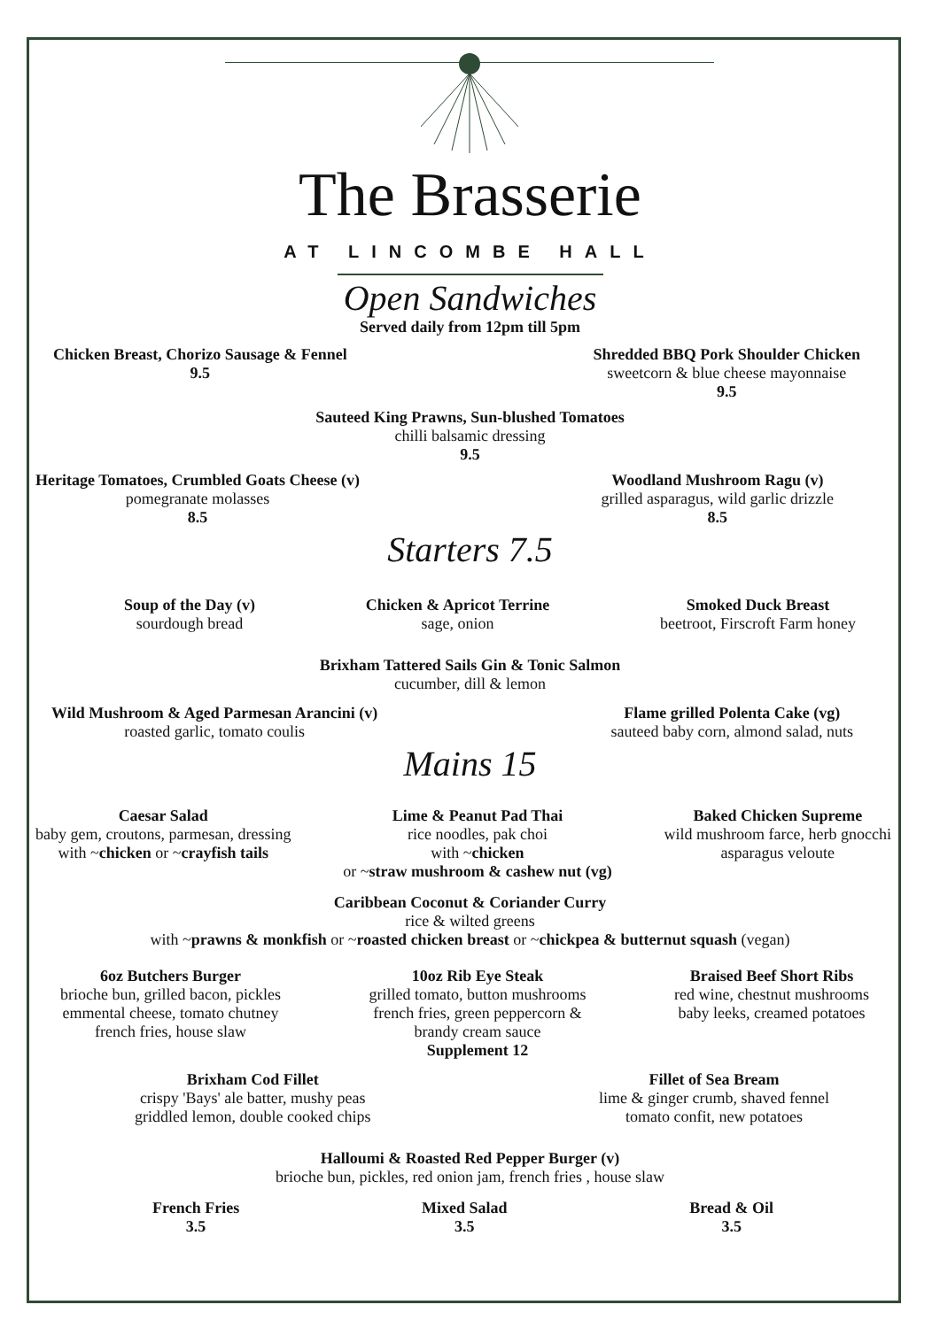The Brasserie
AT LINCOMBE HALL
Open Sandwiches
Served daily from 12pm till 5pm
Chicken Breast, Chorizo Sausage & Fennel
9.5
Shredded BBQ Pork Shoulder Chicken
sweetcorn & blue cheese mayonnaise
9.5
Sauteed King Prawns, Sun-blushed Tomatoes
chilli balsamic dressing
9.5
Heritage Tomatoes, Crumbled Goats Cheese (v)
pomegranate molasses
8.5
Woodland Mushroom Ragu (v)
grilled asparagus, wild garlic drizzle
8.5
Starters 7.5
Soup of the Day (v)
sourdough bread
Chicken & Apricot Terrine
sage, onion
Smoked Duck Breast
beetroot, Firscroft Farm honey
Brixham Tattered Sails Gin & Tonic Salmon
cucumber, dill & lemon
Wild Mushroom & Aged Parmesan Arancini (v)
roasted garlic, tomato coulis
Flame grilled Polenta Cake (vg)
sauteed baby corn, almond salad, nuts
Mains 15
Caesar Salad
baby gem, croutons, parmesan, dressing
with ~chicken or ~crayfish tails
Lime & Peanut Pad Thai
rice noodles, pak choi
with ~chicken
or ~straw mushroom & cashew nut (vg)
Baked Chicken Supreme
wild mushroom farce, herb gnocchi
asparagus veloute
Caribbean Coconut & Coriander Curry
rice & wilted greens
with ~prawns & monkfish or ~roasted chicken breast or ~chickpea & butternut squash (vegan)
6oz Butchers Burger
brioche bun, grilled bacon, pickles
emmental cheese, tomato chutney
french fries, house slaw
10oz Rib Eye Steak
grilled tomato, button mushrooms
french fries, green peppercorn &
brandy cream sauce
Supplement 12
Braised Beef Short Ribs
red wine, chestnut mushrooms
baby leeks, creamed potatoes
Brixham Cod Fillet
crispy 'Bays' ale batter, mushy peas
griddled lemon, double cooked chips
Fillet of Sea Bream
lime & ginger crumb, shaved fennel
tomato confit, new potatoes
Halloumi & Roasted Red Pepper Burger (v)
brioche bun, pickles, red onion jam, french fries , house slaw
French Fries
3.5
Mixed Salad
3.5
Bread & Oil
3.5